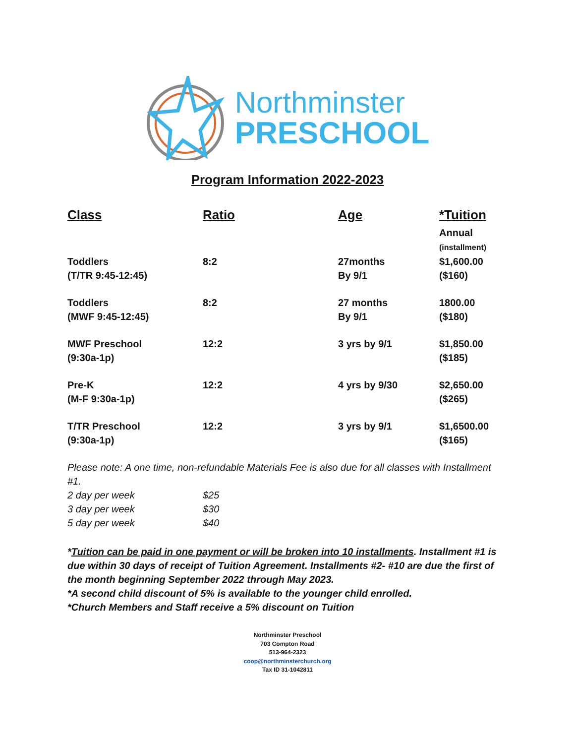Northminster
PRESCHOOL
Program Information 2022-2023
| Class | Ratio | Age | *Tuition |
| --- | --- | --- | --- |
| | | | Annual (installment) |
| Toddlers (T/TR 9:45-12:45) | 8:2 | 27months By 9/1 | $1,600.00 ($160) |
| Toddlers (MWF 9:45-12:45) | 8:2 | 27 months By 9/1 | 1800.00 ($180) |
| MWF Preschool (9:30a-1p) | 12:2 | 3 yrs by 9/1 | $1,850.00 ($185) |
| Pre-K (M-F 9:30a-1p) | 12:2 | 4 yrs by 9/30 | $2,650.00 ($265) |
| T/TR Preschool (9:30a-1p) | 12:2 | 3 yrs by 9/1 | $1,6500.00 ($165) |
Please note: A one time, non-refundable Materials Fee is also due for all classes with Installment #1.
| 2 day per week | $25 |
| 3 day per week | $30 |
| 5 day per week | $40 |
*Tuition can be paid in one payment or will be broken into 10 installments. Installment #1 is due within 30 days of receipt of Tuition Agreement. Installments #2- #10 are due the first of the month beginning September 2022 through May 2023.
*A second child discount of 5% is available to the younger child enrolled.
*Church Members and Staff receive a 5% discount on Tuition
Northminster Preschool
703 Compton Road
513-964-2323
coop@northminsterchurch.org
Tax ID 31-1042811